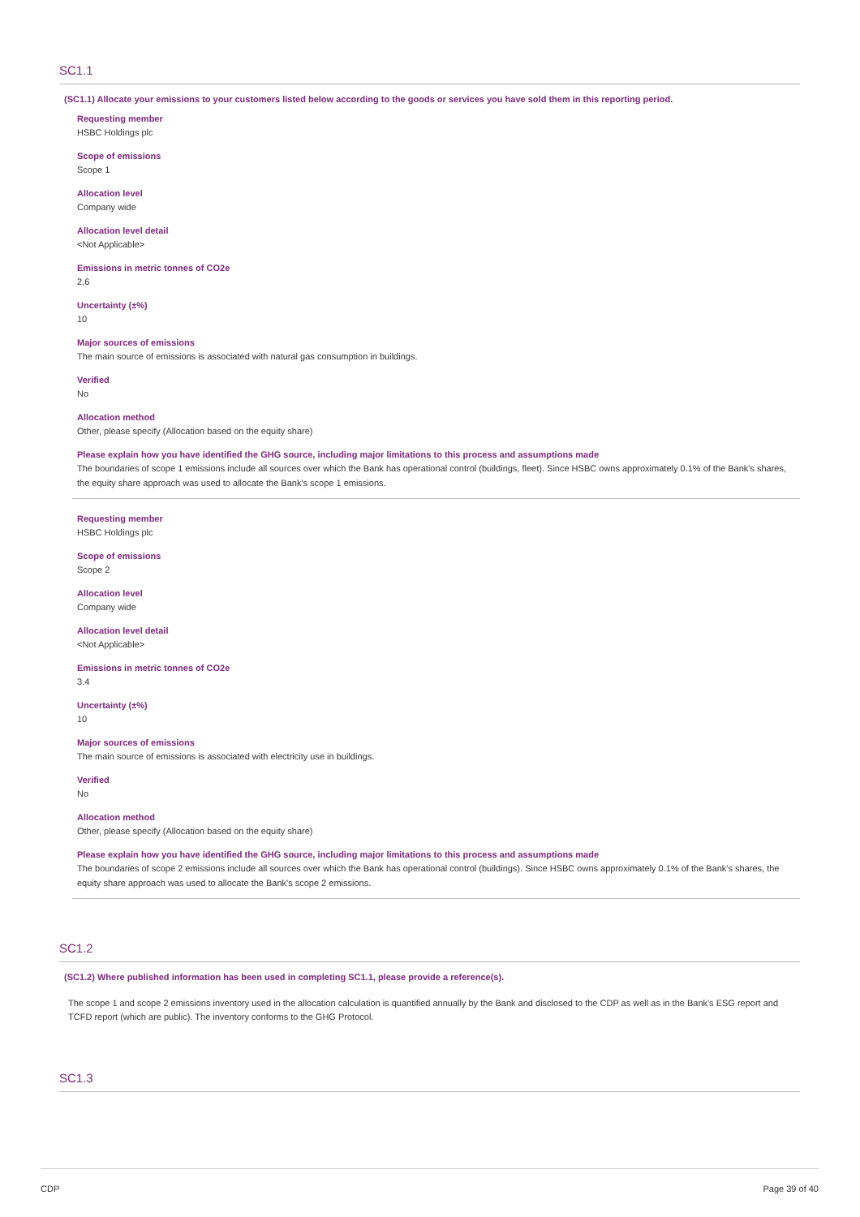SC1.1
(SC1.1) Allocate your emissions to your customers listed below according to the goods or services you have sold them in this reporting period.
Requesting member
HSBC Holdings plc
Scope of emissions
Scope 1
Allocation level
Company wide
Allocation level detail
<Not Applicable>
Emissions in metric tonnes of CO2e
2.6
Uncertainty (±%)
10
Major sources of emissions
The main source of emissions is associated with natural gas consumption in buildings.
Verified
No
Allocation method
Other, please specify (Allocation based on the equity share)
Please explain how you have identified the GHG source, including major limitations to this process and assumptions made
The boundaries of scope 1 emissions include all sources over which the Bank has operational control (buildings, fleet). Since HSBC owns approximately 0.1% of the Bank's shares, the equity share approach was used to allocate the Bank's scope 1 emissions.
Requesting member
HSBC Holdings plc
Scope of emissions
Scope 2
Allocation level
Company wide
Allocation level detail
<Not Applicable>
Emissions in metric tonnes of CO2e
3.4
Uncertainty (±%)
10
Major sources of emissions
The main source of emissions is associated with electricity use in buildings.
Verified
No
Allocation method
Other, please specify (Allocation based on the equity share)
Please explain how you have identified the GHG source, including major limitations to this process and assumptions made
The boundaries of scope 2 emissions include all sources over which the Bank has operational control (buildings). Since HSBC owns approximately 0.1% of the Bank's shares, the equity share approach was used to allocate the Bank's scope 2 emissions.
SC1.2
(SC1.2) Where published information has been used in completing SC1.1, please provide a reference(s).
The scope 1 and scope 2 emissions inventory used in the allocation calculation is quantified annually by the Bank and disclosed to the CDP as well as in the Bank's ESG report and TCFD report (which are public). The inventory conforms to the GHG Protocol.
SC1.3
CDP Page 39 of 40